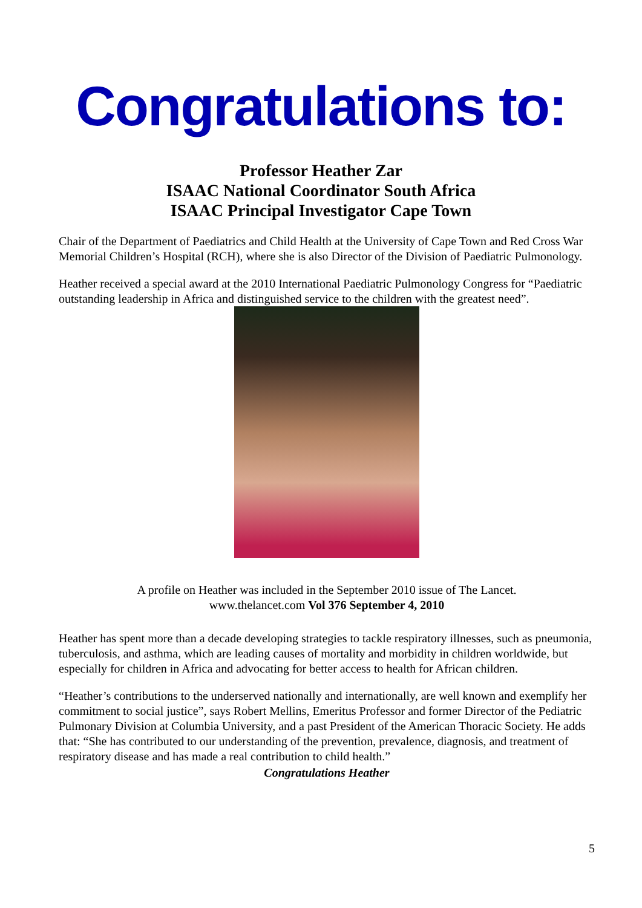Congratulations to:
Professor Heather Zar
ISAAC National Coordinator South Africa
ISAAC Principal Investigator Cape Town
Chair of the Department of Paediatrics and Child Health at the University of Cape Town and Red Cross War Memorial Children’s Hospital (RCH), where she is also Director of the Division of Paediatric Pulmonology.
Heather received a special award at the 2010 International Paediatric Pulmonology Congress for “Paediatric outstanding leadership in Africa and distinguished service to the children with the greatest need”.
A profile on Heather was included in the September 2010 issue of The Lancet.
www.thelancet.com Vol 376 September 4, 2010
Heather has spent more than a decade developing strategies to tackle respiratory illnesses, such as pneumonia, tuberculosis, and asthma, which are leading causes of mortality and morbidity in children worldwide, but especially for children in Africa and advocating for better access to health for African children.
“Heather’s contributions to the underserved nationally and internationally, are well known and exemplify her commitment to social justice”, says Robert Mellins, Emeritus Professor and former Director of the Pediatric Pulmonary Division at Columbia University, and a past President of the American Thoracic Society. He adds that: “She has contributed to our understanding of the prevention, prevalence, diagnosis, and treatment of respiratory disease and has made a real contribution to child health.”
Congratulations Heather
5